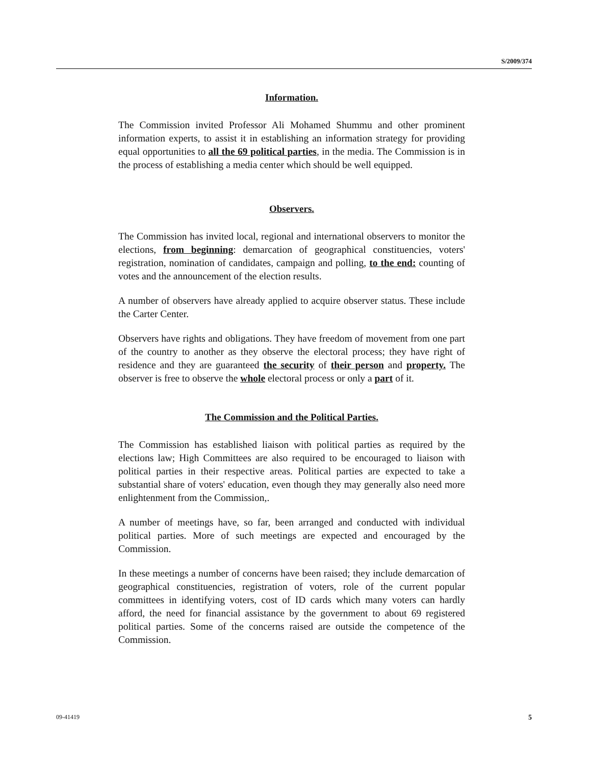S/2009/374
Information.
The Commission invited Professor Ali Mohamed Shummu and other prominent information experts, to assist it in establishing an information strategy for providing equal opportunities to all the 69 political parties, in the media. The Commission is in the process of establishing a media center which should be well equipped.
Observers.
The Commission has invited local, regional and international observers to monitor the elections, from beginning: demarcation of geographical constituencies, voters' registration, nomination of candidates, campaign and polling, to the end: counting of votes and the announcement of the election results.
A number of observers have already applied to acquire observer status. These include the Carter Center.
Observers have rights and obligations. They have freedom of movement from one part of the country to another as they observe the electoral process; they have right of residence and they are guaranteed the security of their person and property. The observer is free to observe the whole electoral process or only a part of it.
The Commission and the Political Parties.
The Commission has established liaison with political parties as required by the elections law; High Committees are also required to be encouraged to liaison with political parties in their respective areas. Political parties are expected to take a substantial share of voters' education, even though they may generally also need more enlightenment from the Commission,.
A number of meetings have, so far, been arranged and conducted with individual political parties. More of such meetings are expected and encouraged by the Commission.
In these meetings a number of concerns have been raised; they include demarcation of geographical constituencies, registration of voters, role of the current popular committees in identifying voters, cost of ID cards which many voters can hardly afford, the need for financial assistance by the government to about 69 registered political parties. Some of the concerns raised are outside the competence of the Commission.
09-41419 5